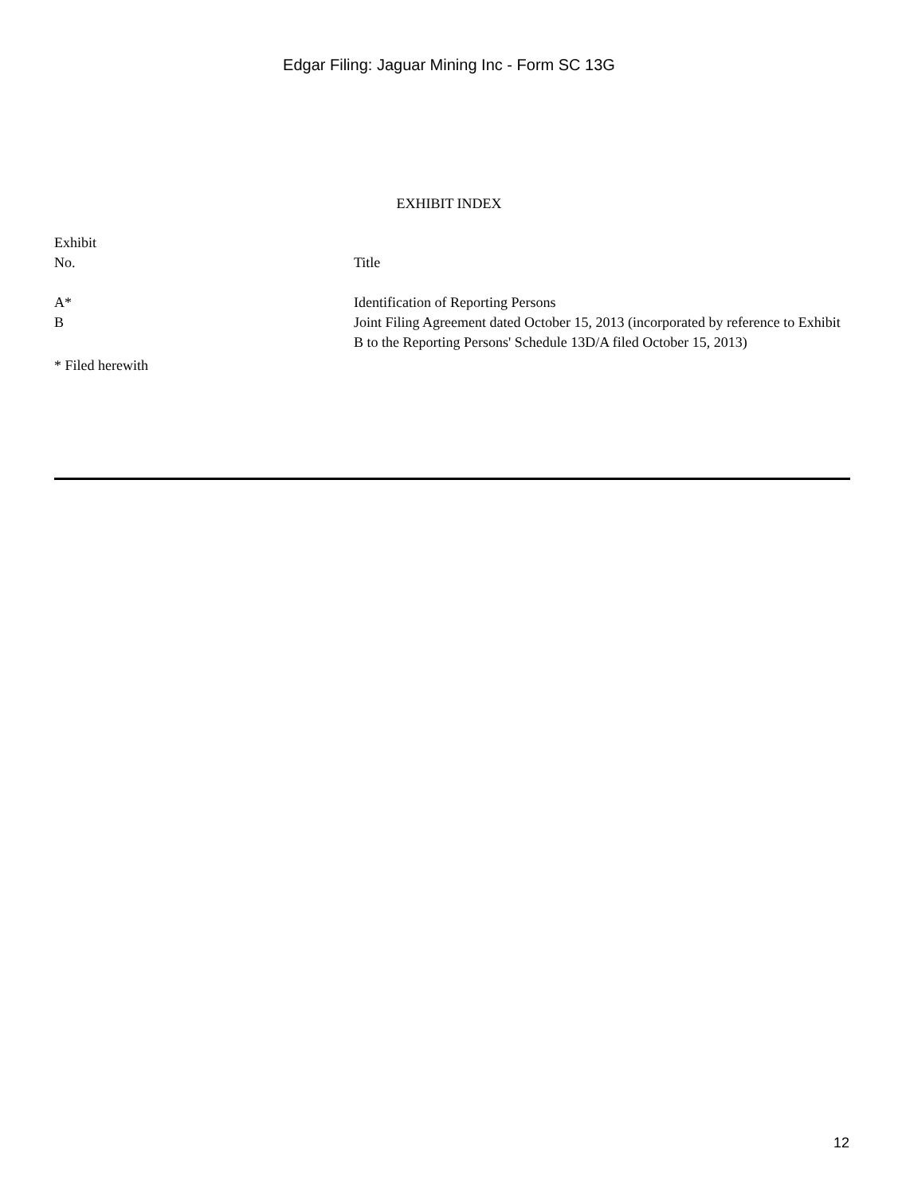Edgar Filing: Jaguar Mining Inc - Form SC 13G
EXHIBIT INDEX
| Exhibit No. | Title |
| --- | --- |
| A* | Identification of Reporting Persons |
| B | Joint Filing Agreement dated October 15, 2013 (incorporated by reference to Exhibit B to the Reporting Persons' Schedule 13D/A filed October 15, 2013) |
* Filed herewith
12